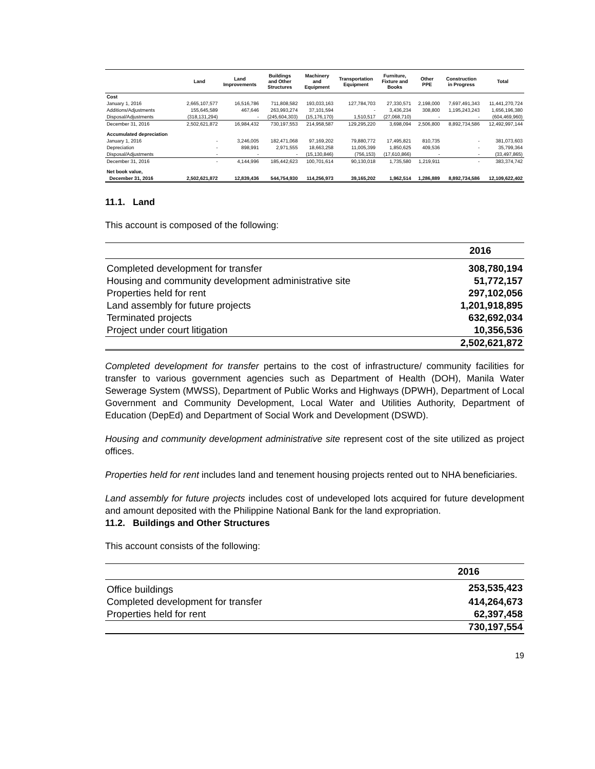| | Land | Land Improvements | Buildings and Other Structures | Machinery and Equipment | Transportation Equipment | Furniture, Fixture and Books | Other PPE | Construction in Progress | Total |
| --- | --- | --- | --- | --- | --- | --- | --- | --- | --- |
| Cost | | | | | | | | | |
| January 1, 2016 | 2,665,107,577 | 16,516,786 | 711,808,582 | 193,033,163 | 127,784,703 | 27,330,571 | 2,198,000 | 7,697,491,343 | 11,441,270,724 |
| Additions/Adjustments | 155,645,589 | 467,646 | 263,993,274 | 37,101,594 | - | 3,436,234 | 308,800 | 1,195,243,243 | 1,656,196,380 |
| Disposal/Adjustments | (318,131,294) | - | (245,604,303) | (15,176,170) | 1,510,517 | (27,068,710) | - | - | (604,469,960) |
| December 31, 2016 | 2,502,621,872 | 16,984,432 | 730,197,553 | 214,958,587 | 129,295,220 | 3,698,094 | 2,506,800 | 8,892,734,586 | 12,492,997,144 |
| Accumulated depreciation | | | | | | | | | |
| January 1, 2016 | - | 3,246,005 | 182,471,068 | 97,169,202 | 79,880,772 | 17,495,821 | 810,735 | - | 381,073,603 |
| Depreciation | - | 898,991 | 2,971,555 | 18,663,258 | 11,005,399 | 1,850,625 | 409,536 | - | 35,799,364 |
| Disposal/Adjustments | - | - | - | (15,130,846) | (756,153) | (17,610,866) | - | - | (33,497,865) |
| December 31, 2016 | - | 4,144,996 | 185,442,623 | 100,701,614 | 90,130,018 | 1,735,580 | 1,219,911 | - | 383,374,742 |
| Net book value, | | | | | | | | | |
| December 31, 2016 | 2,502,621,872 | 12,839,436 | 544,754,930 | 114,256,973 | 39,165,202 | 1,962,514 | 1,286,889 | 8,892,734,586 | 12,109,622,402 |
11.1. Land
This account is composed of the following:
| | 2016 |
| Completed development for transfer | 308,780,194 |
| Housing and community development administrative site | 51,772,157 |
| Properties held for rent | 297,102,056 |
| Land assembly for future projects | 1,201,918,895 |
| Terminated projects | 632,692,034 |
| Project under court litigation | 10,356,536 |
| | 2,502,621,872 |
Completed development for transfer pertains to the cost of infrastructure/ community facilities for transfer to various government agencies such as Department of Health (DOH), Manila Water Sewerage System (MWSS), Department of Public Works and Highways (DPWH), Department of Local Government and Community Development, Local Water and Utilities Authority, Department of Education (DepEd) and Department of Social Work and Development (DSWD).
Housing and community development administrative site represent cost of the site utilized as project offices.
Properties held for rent includes land and tenement housing projects rented out to NHA beneficiaries.
Land assembly for future projects includes cost of undeveloped lots acquired for future development and amount deposited with the Philippine National Bank for the land expropriation.
11.2. Buildings and Other Structures
This account consists of the following:
| | 2016 |
| Office buildings | 253,535,423 |
| Completed development for transfer | 414,264,673 |
| Properties held for rent | 62,397,458 |
| | 730,197,554 |
19